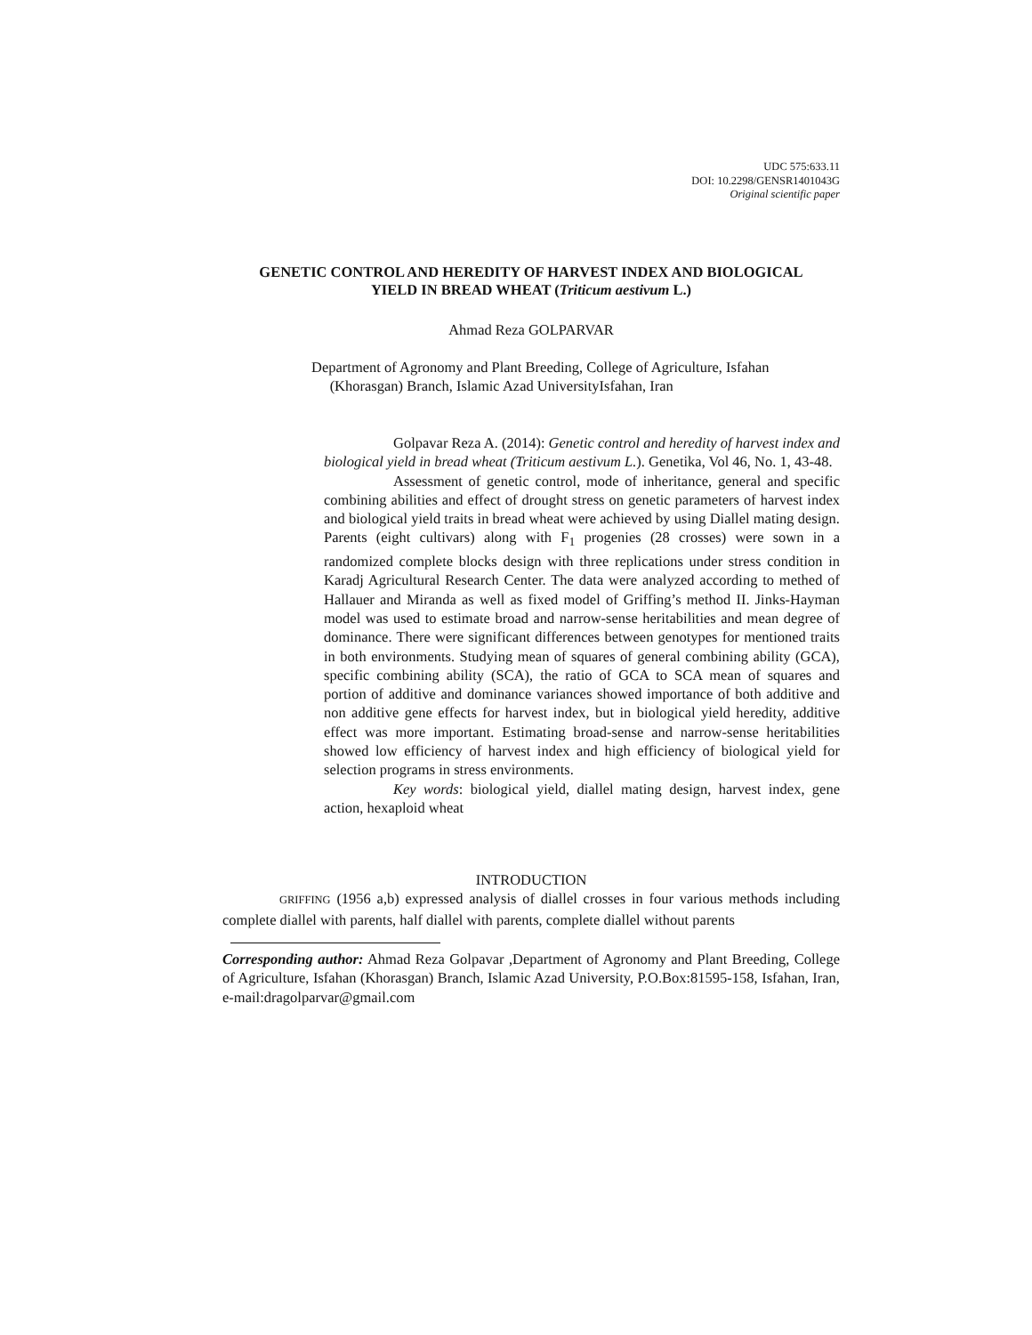UDC 575:633.11
DOI: 10.2298/GENSR1401043G
Original scientific paper
GENETIC CONTROL AND HEREDITY OF HARVEST INDEX AND BIOLOGICAL
YIELD IN BREAD WHEAT (Triticum aestivum L.)
Ahmad Reza GOLPARVAR
Department of Agronomy and Plant Breeding, College of Agriculture, Isfahan
(Khorasgan) Branch, Islamic Azad UniversityIsfahan, Iran
Golpavar Reza A. (2014): Genetic control and heredity of harvest index and biological yield in bread wheat (Triticum aestivum L.). Genetika, Vol 46, No. 1, 43-48.
Assessment of genetic control, mode of inheritance, general and specific combining abilities and effect of drought stress on genetic parameters of harvest index and biological yield traits in bread wheat were achieved by using Diallel mating design. Parents (eight cultivars) along with F<sub>1</sub> progenies (28 crosses) were sown in a randomized complete blocks design with three replications under stress condition in Karadj Agricultural Research Center. The data were analyzed according to methed of Hallauer and Miranda as well as fixed model of Griffing’s method II. Jinks-Hayman model was used to estimate broad and narrow-sense heritabilities and mean degree of dominance. There were significant differences between genotypes for mentioned traits in both environments. Studying mean of squares of general combining ability (GCA), specific combining ability (SCA), the ratio of GCA to SCA mean of squares and portion of additive and dominance variances showed importance of both additive and non additive gene effects for harvest index, but in biological yield heredity, additive effect was more important. Estimating broad-sense and narrow-sense heritabilities showed low efficiency of harvest index and high efficiency of biological yield for selection programs in stress environments.
Key words: biological yield, diallel mating design, harvest index, gene action, hexaploid wheat
INTRODUCTION
GRIFFING (1956 a,b) expressed analysis of diallel crosses in four various methods including complete diallel with parents, half diallel with parents, complete diallel without parents
Corresponding author: Ahmad Reza Golpavar ,Department of Agronomy and Plant Breeding, College of Agriculture, Isfahan (Khorasgan) Branch, Islamic Azad University, P.O.Box:81595-158, Isfahan, Iran, e-mail:dragolparvar@gmail.com